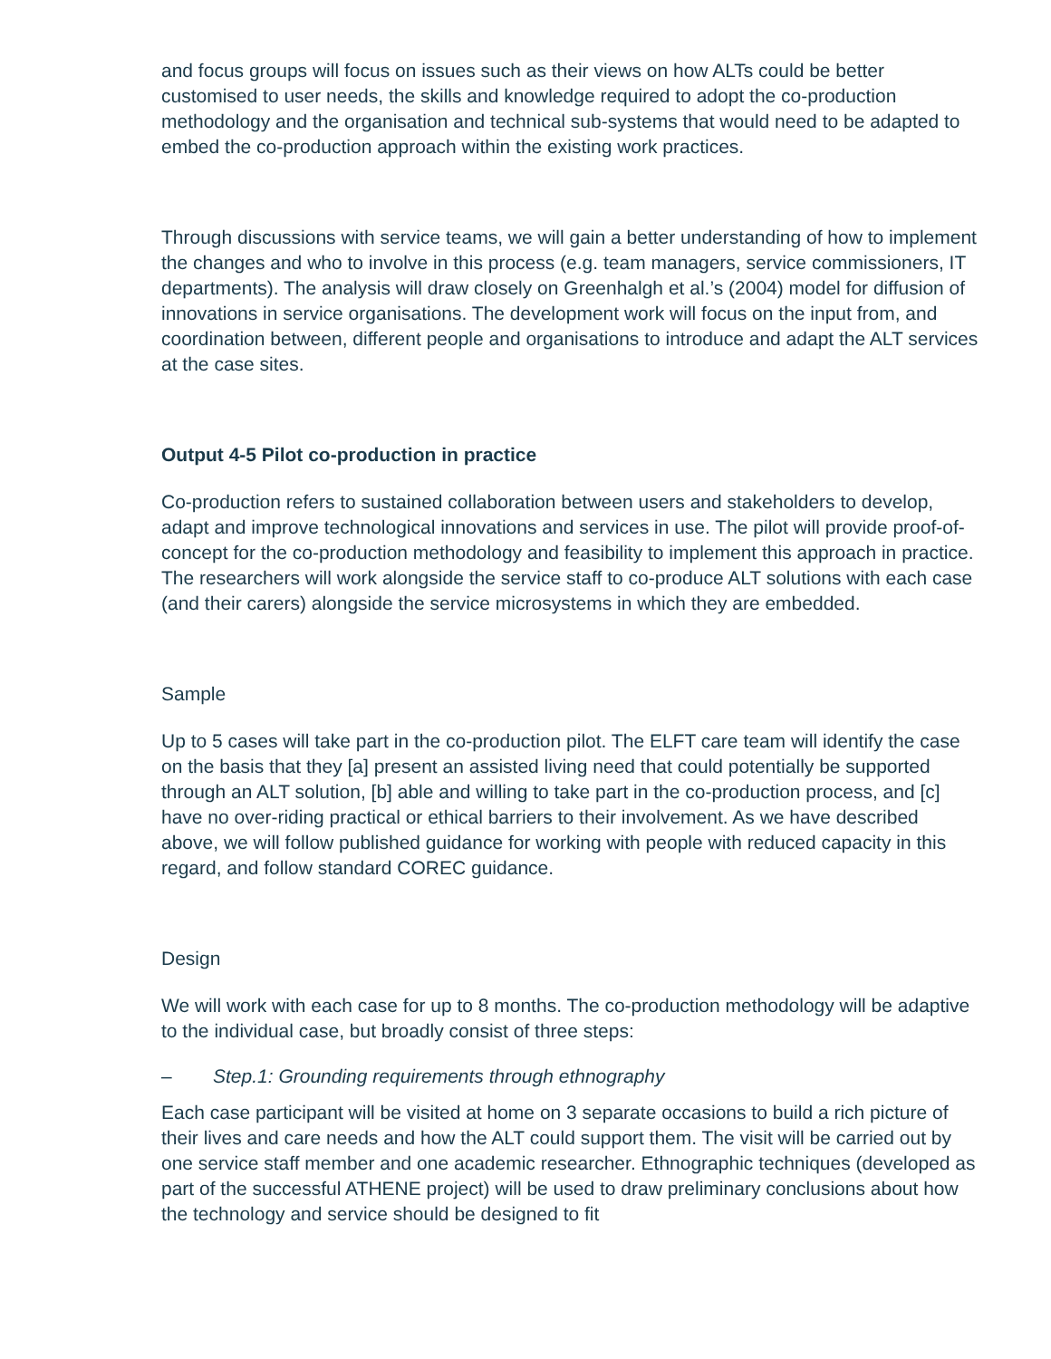and focus groups will focus on issues such as their views on how ALTs could be better customised to user needs, the skills and knowledge required to adopt the co-production methodology and the organisation and technical sub-systems that would need to be adapted to embed the co-production approach within the existing work practices.
Through discussions with service teams, we will gain a better understanding of how to implement the changes and who to involve in this process (e.g. team managers, service commissioners, IT departments). The analysis will draw closely on Greenhalgh et al.’s (2004) model for diffusion of innovations in service organisations. The development work will focus on the input from, and coordination between, different people and organisations to introduce and adapt the ALT services at the case sites.
Output 4-5 Pilot co-production in practice
Co-production refers to sustained collaboration between users and stakeholders to develop, adapt and improve technological innovations and services in use. The pilot will provide proof-of-concept for the co-production methodology and feasibility to implement this approach in practice. The researchers will work alongside the service staff to co-produce ALT solutions with each case (and their carers) alongside the service microsystems in which they are embedded.
Sample
Up to 5 cases will take part in the co-production pilot. The ELFT care team will identify the case on the basis that they [a] present an assisted living need that could potentially be supported through an ALT solution, [b] able and willing to take part in the co-production process, and [c] have no over-riding practical or ethical barriers to their involvement. As we have described above, we will follow published guidance for working with people with reduced capacity in this regard, and follow standard COREC guidance.
Design
We will work with each case for up to 8 months. The co-production methodology will be adaptive to the individual case, but broadly consist of three steps:
– Step.1: Grounding requirements through ethnography
Each case participant will be visited at home on 3 separate occasions to build a rich picture of their lives and care needs and how the ALT could support them. The visit will be carried out by one service staff member and one academic researcher. Ethnographic techniques (developed as part of the successful ATHENE project) will be used to draw preliminary conclusions about how the technology and service should be designed to fit